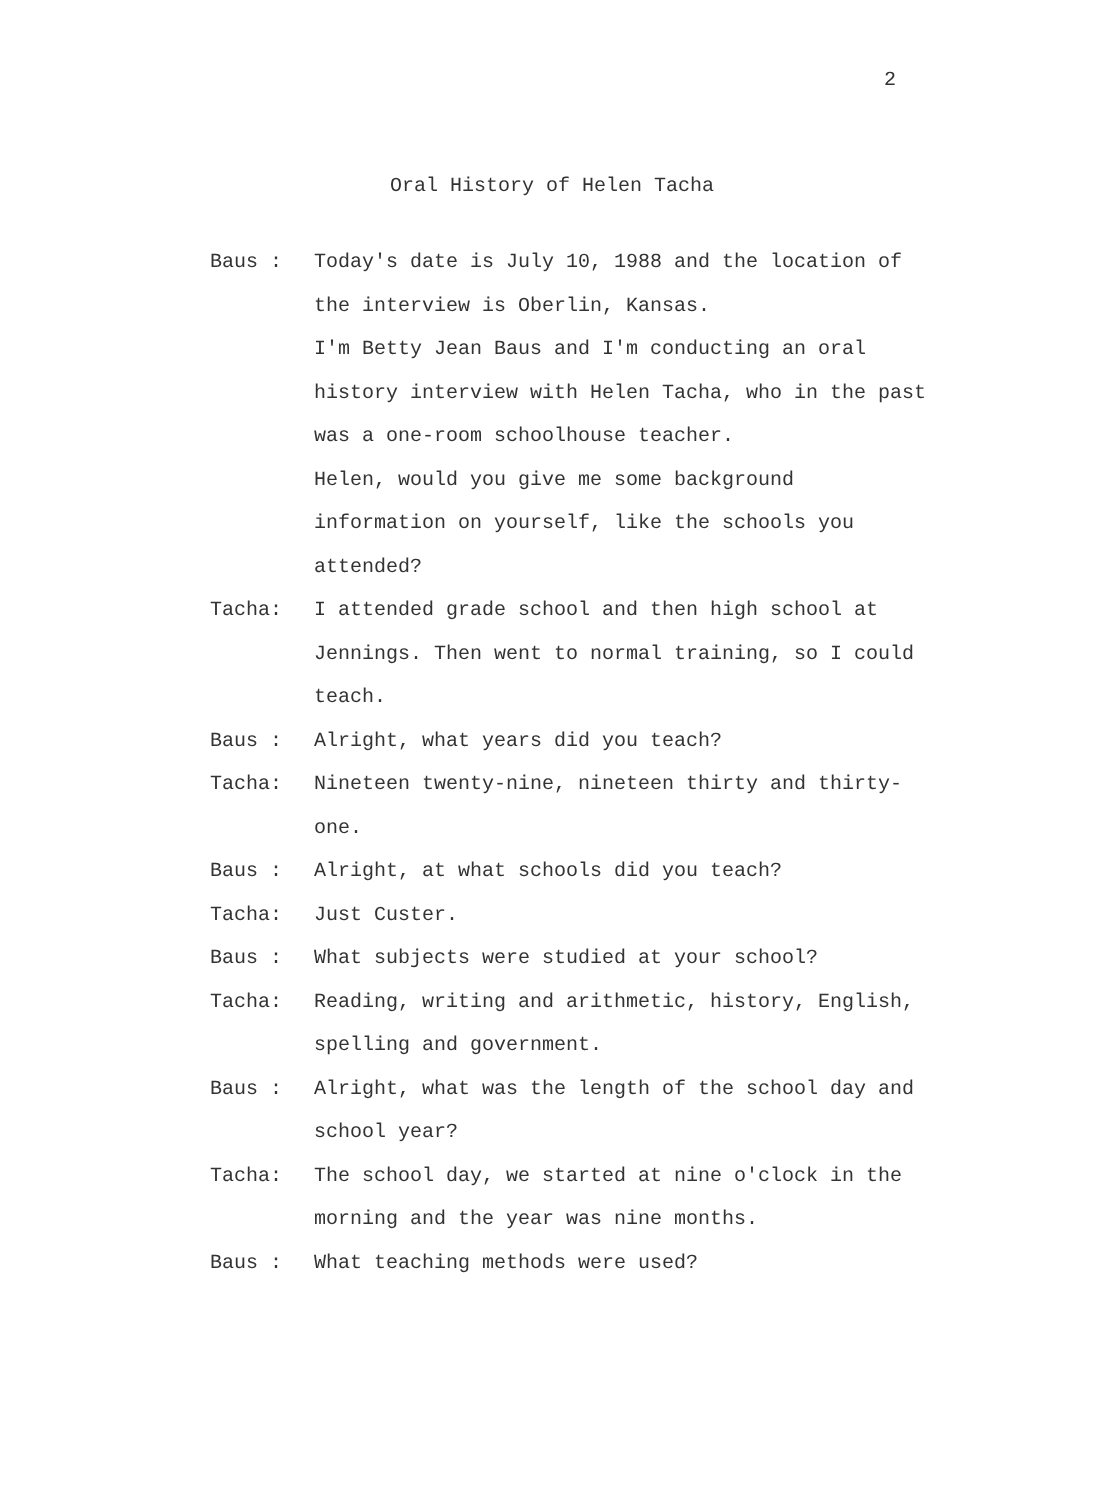2
Oral History of Helen Tacha
Baus : Today's date is July 10, 1988 and the location of the interview is Oberlin, Kansas.
I'm Betty Jean Baus and I'm conducting an oral history interview with Helen Tacha, who in the past was a one-room schoolhouse teacher.
Helen, would you give me some background information on yourself, like the schools you attended?
Tacha: I attended grade school and then high school at Jennings. Then went to normal training, so I could teach.
Baus : Alright, what years did you teach?
Tacha: Nineteen twenty-nine, nineteen thirty and thirty-one.
Baus : Alright, at what schools did you teach?
Tacha: Just Custer.
Baus : What subjects were studied at your school?
Tacha: Reading, writing and arithmetic, history, English, spelling and government.
Baus : Alright, what was the length of the school day and school year?
Tacha: The school day, we started at nine o'clock in the morning and the year was nine months.
Baus : What teaching methods were used?